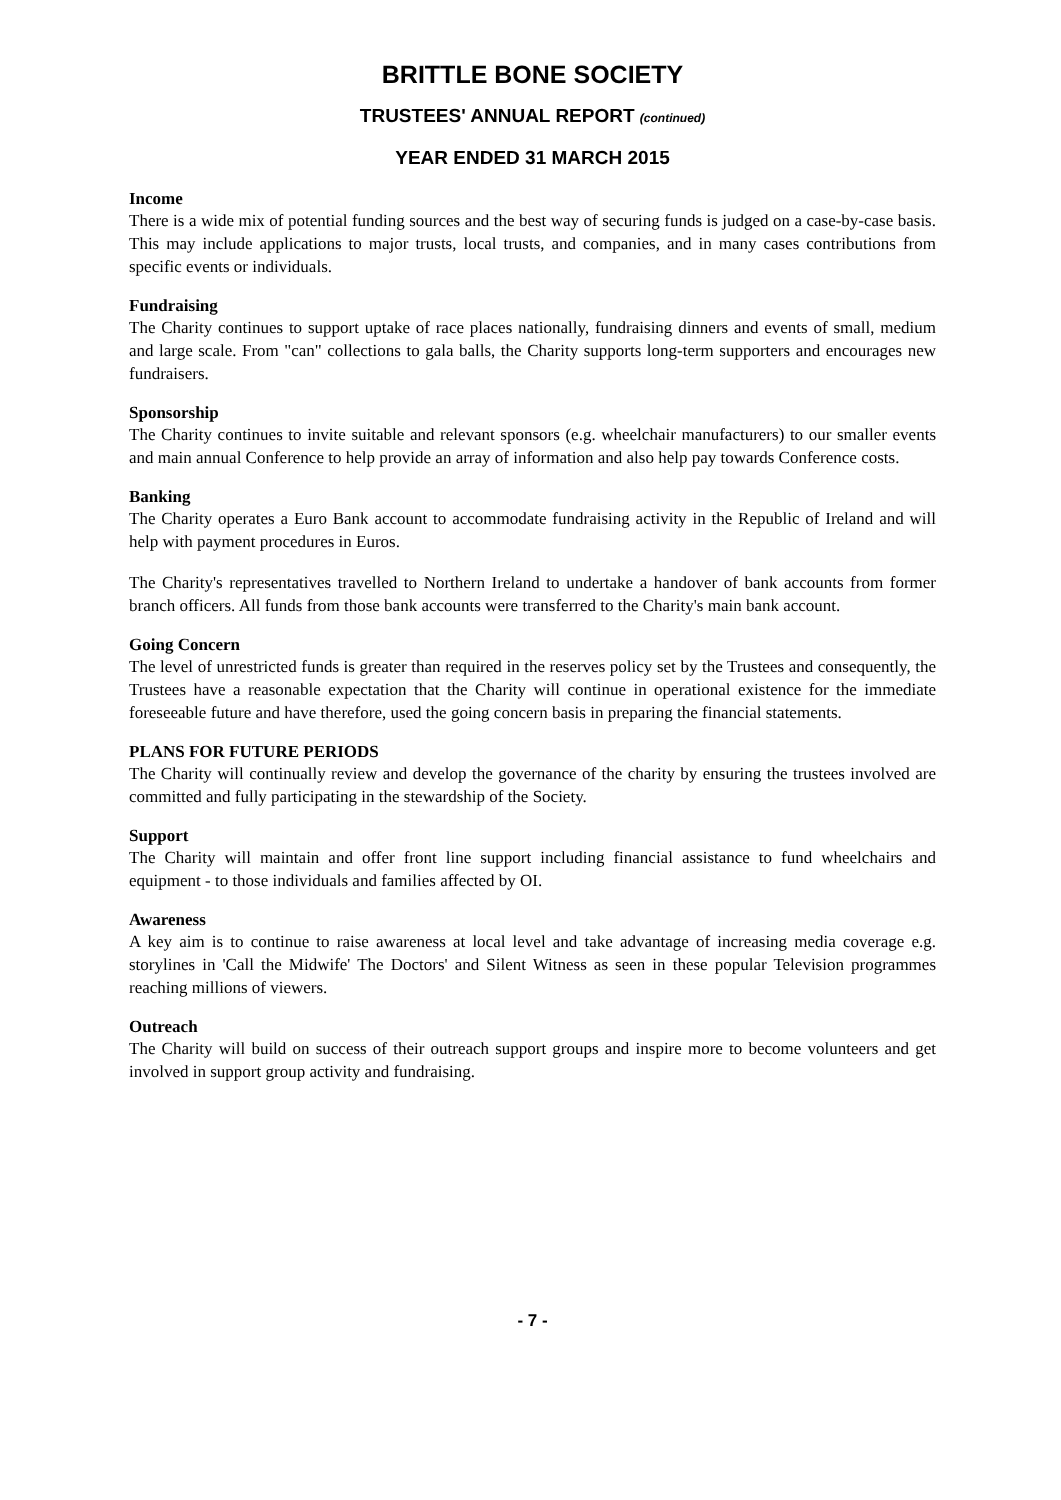BRITTLE BONE SOCIETY
TRUSTEES' ANNUAL REPORT (continued)
YEAR ENDED 31 MARCH 2015
Income
There is a wide mix of potential funding sources and the best way of securing funds is judged on a case-by-case basis. This may include applications to major trusts, local trusts, and companies, and in many cases contributions from specific events or individuals.
Fundraising
The Charity continues to support uptake of race places nationally, fundraising dinners and events of small, medium and large scale. From "can" collections to gala balls, the Charity supports long-term supporters and encourages new fundraisers.
Sponsorship
The Charity continues to invite suitable and relevant sponsors (e.g. wheelchair manufacturers) to our smaller events and main annual Conference to help provide an array of information and also help pay towards Conference costs.
Banking
The Charity operates a Euro Bank account to accommodate fundraising activity in the Republic of Ireland and will help with payment procedures in Euros.
The Charity's representatives travelled to Northern Ireland to undertake a handover of bank accounts from former branch officers. All funds from those bank accounts were transferred to the Charity's main bank account.
Going Concern
The level of unrestricted funds is greater than required in the reserves policy set by the Trustees and consequently, the Trustees have a reasonable expectation that the Charity will continue in operational existence for the immediate foreseeable future and have therefore, used the going concern basis in preparing the financial statements.
PLANS FOR FUTURE PERIODS
The Charity will continually review and develop the governance of the charity by ensuring the trustees involved are committed and fully participating in the stewardship of the Society.
Support
The Charity will maintain and offer front line support including financial assistance to fund wheelchairs and equipment - to those individuals and families affected by OI.
Awareness
A key aim is to continue to raise awareness at local level and take advantage of increasing media coverage e.g. storylines in 'Call the Midwife' The Doctors' and Silent Witness as seen in these popular Television programmes reaching millions of viewers.
Outreach
The Charity will build on success of their outreach support groups and inspire more to become volunteers and get involved in support group activity and fundraising.
- 7 -